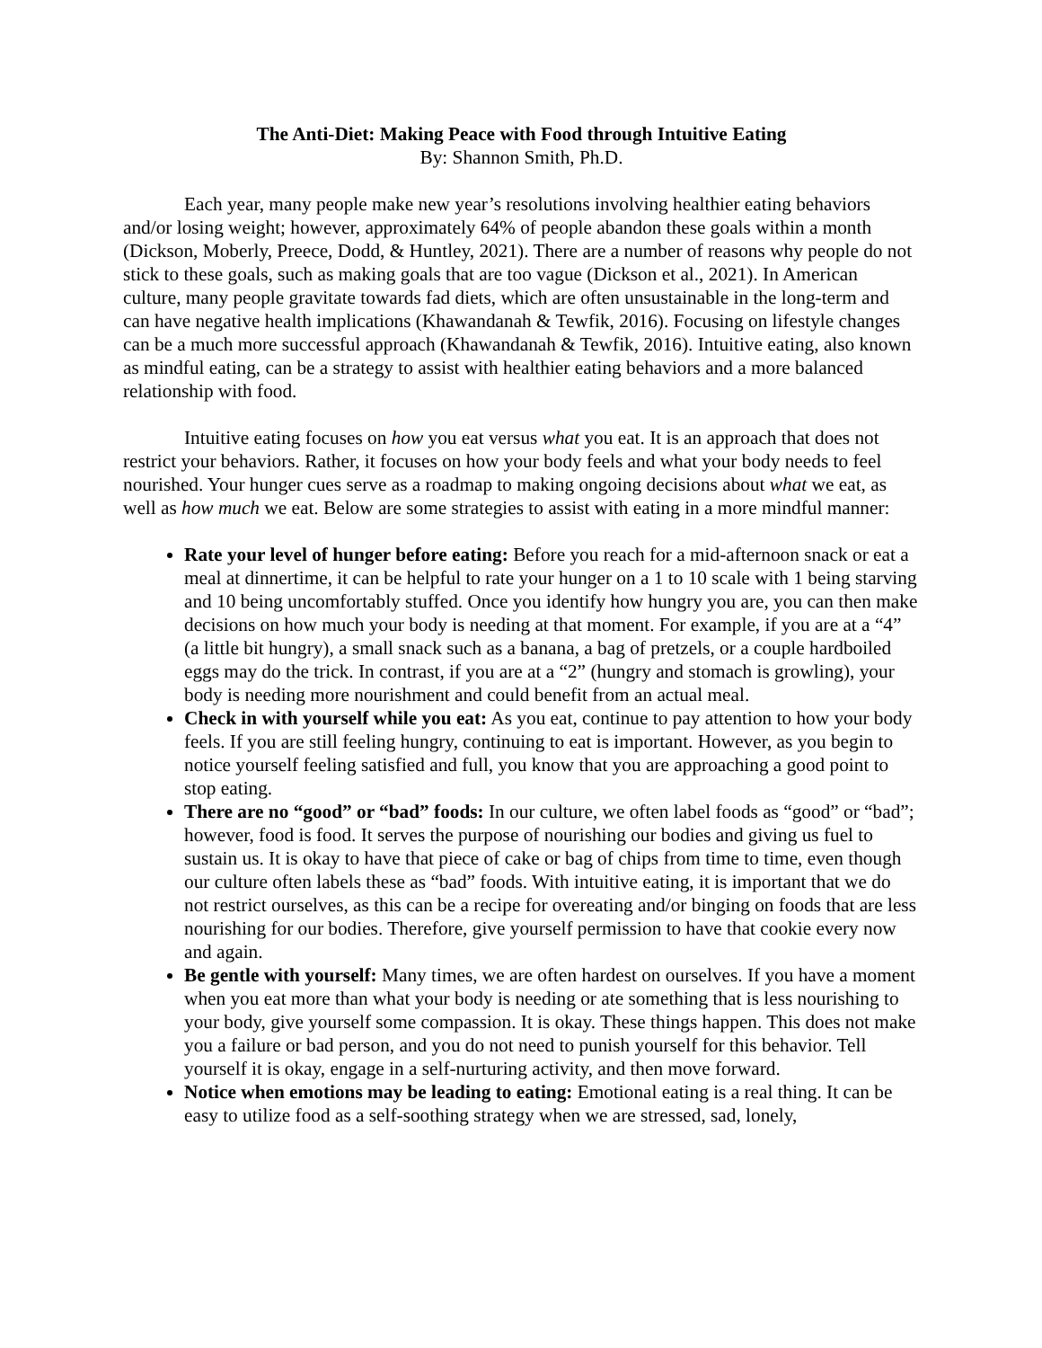The Anti-Diet: Making Peace with Food through Intuitive Eating
By: Shannon Smith, Ph.D.
Each year, many people make new year’s resolutions involving healthier eating behaviors and/or losing weight; however, approximately 64% of people abandon these goals within a month (Dickson, Moberly, Preece, Dodd, & Huntley, 2021). There are a number of reasons why people do not stick to these goals, such as making goals that are too vague (Dickson et al., 2021). In American culture, many people gravitate towards fad diets, which are often unsustainable in the long-term and can have negative health implications (Khawandanah & Tewfik, 2016). Focusing on lifestyle changes can be a much more successful approach (Khawandanah & Tewfik, 2016). Intuitive eating, also known as mindful eating, can be a strategy to assist with healthier eating behaviors and a more balanced relationship with food.
Intuitive eating focuses on how you eat versus what you eat. It is an approach that does not restrict your behaviors. Rather, it focuses on how your body feels and what your body needs to feel nourished. Your hunger cues serve as a roadmap to making ongoing decisions about what we eat, as well as how much we eat. Below are some strategies to assist with eating in a more mindful manner:
Rate your level of hunger before eating: Before you reach for a mid-afternoon snack or eat a meal at dinnertime, it can be helpful to rate your hunger on a 1 to 10 scale with 1 being starving and 10 being uncomfortably stuffed. Once you identify how hungry you are, you can then make decisions on how much your body is needing at that moment. For example, if you are at a “4” (a little bit hungry), a small snack such as a banana, a bag of pretzels, or a couple hardboiled eggs may do the trick. In contrast, if you are at a “2” (hungry and stomach is growling), your body is needing more nourishment and could benefit from an actual meal.
Check in with yourself while you eat: As you eat, continue to pay attention to how your body feels. If you are still feeling hungry, continuing to eat is important. However, as you begin to notice yourself feeling satisfied and full, you know that you are approaching a good point to stop eating.
There are no “good” or “bad” foods: In our culture, we often label foods as “good” or “bad”; however, food is food. It serves the purpose of nourishing our bodies and giving us fuel to sustain us. It is okay to have that piece of cake or bag of chips from time to time, even though our culture often labels these as “bad” foods. With intuitive eating, it is important that we do not restrict ourselves, as this can be a recipe for overeating and/or binging on foods that are less nourishing for our bodies. Therefore, give yourself permission to have that cookie every now and again.
Be gentle with yourself: Many times, we are often hardest on ourselves. If you have a moment when you eat more than what your body is needing or ate something that is less nourishing to your body, give yourself some compassion. It is okay. These things happen. This does not make you a failure or bad person, and you do not need to punish yourself for this behavior. Tell yourself it is okay, engage in a self-nurturing activity, and then move forward.
Notice when emotions may be leading to eating: Emotional eating is a real thing. It can be easy to utilize food as a self-soothing strategy when we are stressed, sad, lonely,